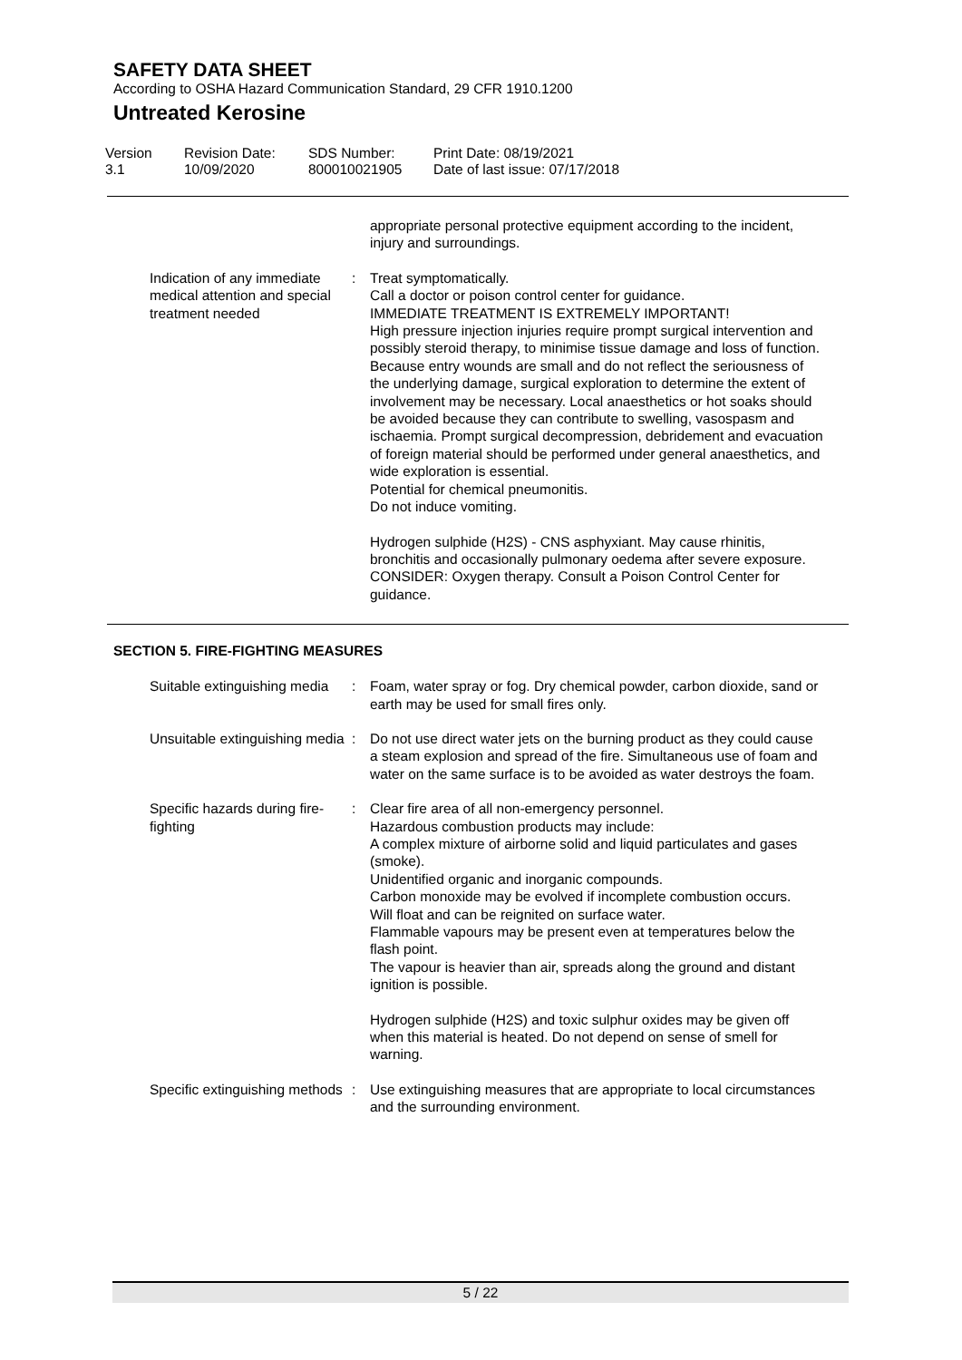SAFETY DATA SHEET
According to OSHA Hazard Communication Standard, 29 CFR 1910.1200
Untreated Kerosine
Version
3.1
Revision Date:
10/09/2020
SDS Number:
800010021905
Print Date: 08/19/2021
Date of last issue: 07/17/2018
appropriate personal protective equipment according to the incident, injury and surroundings.
Indication of any immediate medical attention and special treatment needed
: Treat symptomatically.
Call a doctor or poison control center for guidance.
IMMEDIATE TREATMENT IS EXTREMELY IMPORTANT!
High pressure injection injuries require prompt surgical intervention and possibly steroid therapy, to minimise tissue damage and loss of function.
Because entry wounds are small and do not reflect the seriousness of the underlying damage, surgical exploration to determine the extent of involvement may be necessary. Local anaesthetics or hot soaks should be avoided because they can contribute to swelling, vasospasm and ischaemia. Prompt surgical decompression, debridement and evacuation of foreign material should be performed under general anaesthetics, and wide exploration is essential.
Potential for chemical pneumonitis.
Do not induce vomiting.
Hydrogen sulphide (H2S) - CNS asphyxiant. May cause rhinitis, bronchitis and occasionally pulmonary oedema after severe exposure. CONSIDER: Oxygen therapy. Consult a Poison Control Center for guidance.
SECTION 5. FIRE-FIGHTING MEASURES
Suitable extinguishing media : Foam, water spray or fog. Dry chemical powder, carbon dioxide, sand or earth may be used for small fires only.
Unsuitable extinguishing media
: Do not use direct water jets on the burning product as they could cause a steam explosion and spread of the fire. Simultaneous use of foam and water on the same surface is to be avoided as water destroys the foam.
Specific hazards during fire-fighting
: Clear fire area of all non-emergency personnel.
Hazardous combustion products may include:
A complex mixture of airborne solid and liquid particulates and gases (smoke).
Unidentified organic and inorganic compounds.
Carbon monoxide may be evolved if incomplete combustion occurs.
Will float and can be reignited on surface water.
Flammable vapours may be present even at temperatures below the flash point.
The vapour is heavier than air, spreads along the ground and distant ignition is possible.
Hydrogen sulphide (H2S) and toxic sulphur oxides may be given off when this material is heated. Do not depend on sense of smell for warning.
Specific extinguishing methods
: Use extinguishing measures that are appropriate to local circumstances and the surrounding environment.
5 / 22